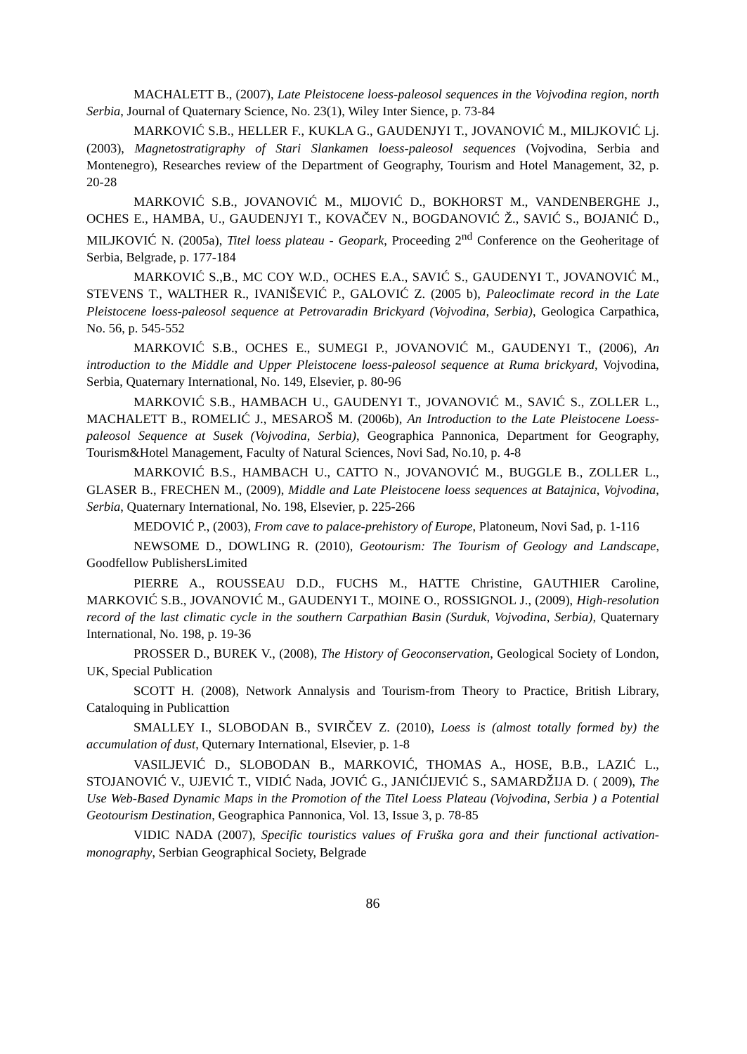MACHALETT B., (2007), Late Pleistocene loess-paleosol sequences in the Vojvodina region, north Serbia, Journal of Quaternary Science, No. 23(1), Wiley Inter Sience, p. 73-84
MARKOVIĆ S.B., HELLER F., KUKLA G., GAUDENJYI T., JOVANOVIĆ M., MILJKOVIĆ Lj. (2003), Magnetostratigraphy of Stari Slankamen loess-paleosol sequences (Vojvodina, Serbia and Montenegro), Researches review of the Department of Geography, Tourism and Hotel Management, 32, p. 20-28
MARKOVIĆ S.B., JOVANOVIĆ M., MIJOVIĆ D., BOKHORST M., VANDENBERGHE J., OCHES E., HAMBA, U., GAUDENJYI T., KOVAČEV N., BOGDANOVIĆ Ž., SAVIĆ S., BOJANIĆ D., MILJKOVIĆ N. (2005a), Titel loess plateau - Geopark, Proceeding 2<sup>nd</sup> Conference on the Geoheritage of Serbia, Belgrade, p. 177-184
MARKOVIĆ S.,B., MC COY W.D., OCHES E.A., SAVIĆ S., GAUDENYI T., JOVANOVIĆ M., STEVENS T., WALTHER R., IVANIŠEVIĆ P., GALOVIĆ Z. (2005 b), Paleoclimate record in the Late Pleistocene loess-paleosol sequence at Petrovaradin Brickyard (Vojvodina, Serbia), Geologica Carpathica, No. 56, p. 545-552
MARKOVIĆ S.B., OCHES E., SUMEGI P., JOVANOVIĆ M., GAUDENYI T., (2006), An introduction to the Middle and Upper Pleistocene loess-paleosol sequence at Ruma brickyard, Vojvodina, Serbia, Quaternary International, No. 149, Elsevier, p. 80-96
MARKOVIĆ S.B., HAMBACH U., GAUDENYI T., JOVANOVIĆ M., SAVIĆ S., ZOLLER L., MACHALETT B., ROMELIĆ J., MESAROŠ M. (2006b), An Introduction to the Late Pleistocene Loess-paleosol Sequence at Susek (Vojvodina, Serbia), Geographica Pannonica, Department for Geography, Tourism&Hotel Management, Faculty of Natural Sciences, Novi Sad, No.10, p. 4-8
MARKOVIĆ B.S., HAMBACH U., CATTO N., JOVANOVIĆ M., BUGGLE B., ZOLLER L., GLASER B., FRECHEN M., (2009), Middle and Late Pleistocene loess sequences at Batajnica, Vojvodina, Serbia, Quaternary International, No. 198, Elsevier, p. 225-266
MEDOVIĆ P., (2003), From cave to palace-prehistory of Europe, Platoneum, Novi Sad, p. 1-116
NEWSOME D., DOWLING R. (2010), Geotourism: The Tourism of Geology and Landscape, Goodfellow PublishersLimited
PIERRE A., ROUSSEAU D.D., FUCHS M., HATTE Christine, GAUTHIER Caroline, MARKOVIĆ S.B., JOVANOVIĆ M., GAUDENYI T., MOINE O., ROSSIGNOL J., (2009), High-resolution record of the last climatic cycle in the southern Carpathian Basin (Surduk, Vojvodina, Serbia), Quaternary International, No. 198, p. 19-36
PROSSER D., BUREK V., (2008), The History of Geoconservation, Geological Society of London, UK, Special Publication
SCOTT H. (2008), Network Annalysis and Tourism-from Theory to Practice, British Library, Cataloquing in Publicattion
SMALLEY I., SLOBODAN B., SVIRČEV Z. (2010), Loess is (almost totally formed by) the accumulation of dust, Quternary International, Elsevier, p. 1-8
VASILJEVIĆ D., SLOBODAN B., MARKOVIĆ, THOMAS A., HOSE, B.B., LAZIĆ L., STOJANOVIĆ V., UJEVIĆ T., VIDIĆ Nada, JOVIĆ G., JANIĆIJEVIĆ S., SAMARDŽIJA D. ( 2009), The Use Web-Based Dynamic Maps in the Promotion of the Titel Loess Plateau (Vojvodina, Serbia ) a Potential Geotourism Destination, Geographica Pannonica, Vol. 13, Issue 3, p. 78-85
VIDIC NADA (2007), Specific touristics values of Fruška gora and their functional activation-monography, Serbian Geographical Society, Belgrade
86